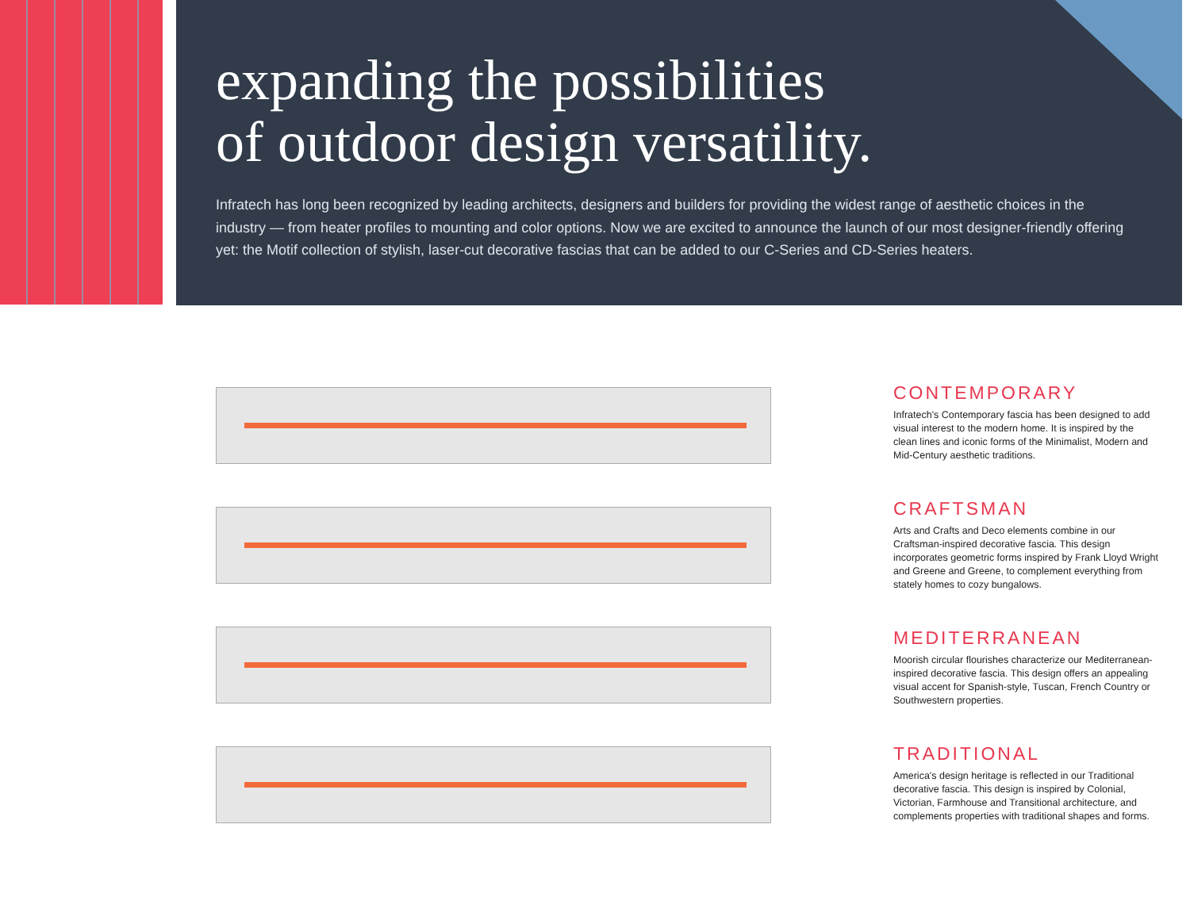expanding the possibilities
of outdoor design versatility.
Infratech has long been recognized by leading architects, designers and builders for providing the widest range of aesthetic choices in the industry — from heater profiles to mounting and color options. Now we are excited to announce the launch of our most designer-friendly offering yet: the Motif collection of stylish, laser-cut decorative fascias that can be added to our C-Series and CD-Series heaters.
CONTEMPORARY
Infratech's Contemporary fascia has been designed to add visual interest to the modern home. It is inspired by the clean lines and iconic forms of the Minimalist, Modern and Mid-Century aesthetic traditions.
CRAFTSMAN
Arts and Crafts and Deco elements combine in our Craftsman-inspired decorative fascia. This design incorporates geometric forms inspired by Frank Lloyd Wright and Greene and Greene, to complement everything from stately homes to cozy bungalows.
MEDITERRANEAN
Moorish circular flourishes characterize our Mediterranean-inspired decorative fascia. This design offers an appealing visual accent for Spanish-style, Tuscan, French Country or Southwestern properties.
TRADITIONAL
America's design heritage is reflected in our Traditional decorative fascia. This design is inspired by Colonial, Victorian, Farmhouse and Transitional architecture, and complements properties with traditional shapes and forms.